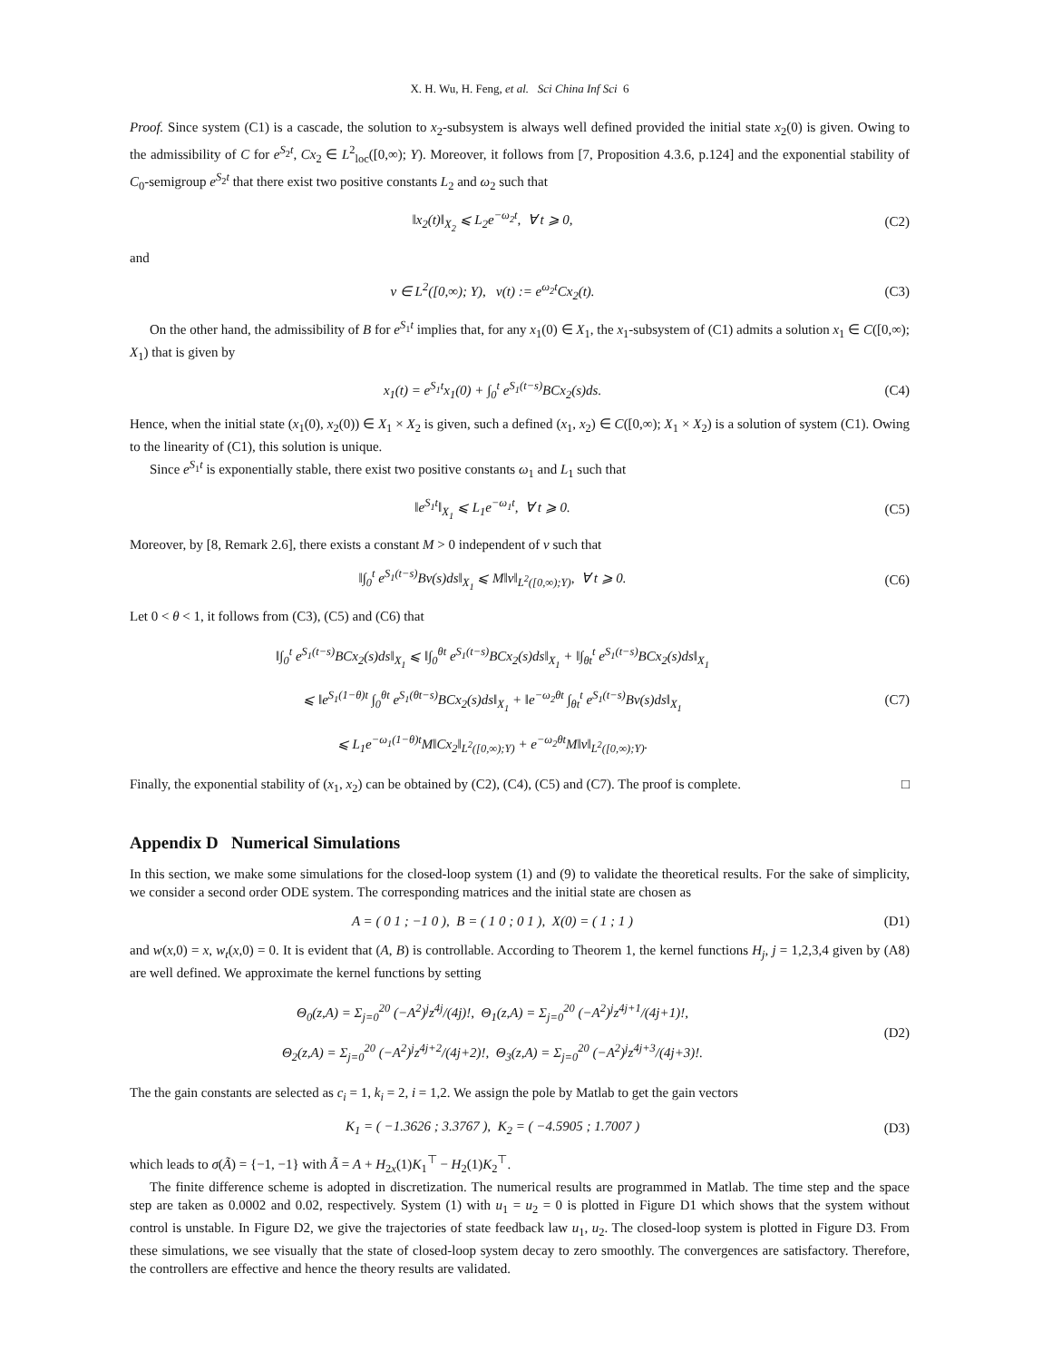X. H. Wu, H. Feng, et al. Sci China Inf Sci 6
Proof. Since system (C1) is a cascade, the solution to x<sub>2</sub>-subsystem is always well defined provided the initial state x<sub>2</sub>(0) is given. Owing to the admissibility of C for e<sup>S<sub>2</sub>t</sup>, Cx<sub>2</sub> ∈ L<sup>2</sup><sub>loc</sub>([0,∞); Y). Moreover, it follows from [7, Proposition 4.3.6, p.124] and the exponential stability of C<sub>0</sub>-semigroup e<sup>S<sub>2</sub>t</sup> that there exist two positive constants L<sub>2</sub> and ω<sub>2</sub> such that
‖x<sub>2</sub>(t)‖<sub>X<sub>2</sub></sub> ⩽ L<sub>2</sub>e<sup>−ω<sub>2</sub>t</sup>, ∀ t ⩾ 0, (C2)
and
v ∈ L<sup>2</sup>([0,∞); Y), v(t) := e<sup>ω<sub>2</sub>t</sup>Cx<sub>2</sub>(t).
(C3)
On the other hand, the admissibility of B for e<sup>S<sub>1</sub>t</sup> implies that, for any x<sub>1</sub>(0) ∈ X<sub>1</sub>, the x<sub>1</sub>-subsystem of (C1) admits a solution x<sub>1</sub> ∈ C([0,∞); X<sub>1</sub>) that is given by
x<sub>1</sub>(t) = e<sup>S<sub>1</sub>t</sup>x<sub>1</sub>(0) + ∫<sub>0</sub><sup>t</sup> e<sup>S<sub>1</sub>(t−s)</sup>BCx<sub>2</sub>(s)ds.
(C4)
Hence, when the initial state (x<sub>1</sub>(0), x<sub>2</sub>(0)) ∈ X<sub>1</sub> × X<sub>2</sub> is given, such a defined (x<sub>1</sub>, x<sub>2</sub>) ∈ C([0,∞); X<sub>1</sub> × X<sub>2</sub>) is a solution of system (C1). Owing to the linearity of (C1), this solution is unique.
Since e<sup>S<sub>1</sub>t</sup> is exponentially stable, there exist two positive constants ω<sub>1</sub> and L<sub>1</sub> such that
‖e<sup>S<sub>1</sub>t</sup>‖<sub>X<sub>1</sub></sub> ⩽ L<sub>1</sub>e<sup>−ω<sub>1</sub>t</sup>, ∀ t ⩾ 0. (C5)
Moreover, by [8, Remark 2.6], there exists a constant M > 0 independent of v such that
‖∫<sub>0</sub><sup>t</sup> e<sup>S<sub>1</sub>(t−s)</sup>Bv(s)ds‖<sub>X<sub>1</sub></sub> ⩽ M‖v‖<sub>L<sup>2</sup>([0,∞);Y)</sub>, ∀ t ⩾ 0.
(C6)
Let 0 < θ < 1, it follows from (C3), (C5) and (C6) that
‖∫<sub>0</sub><sup>t</sup> e<sup>S<sub>1</sub>(t−s)</sup>BCx<sub>2</sub>(s)ds‖<sub>X<sub>1</sub></sub> ⩽ ‖∫<sub>0</sub><sup>θt</sup> e<sup>S<sub>1</sub>(t−s)</sup>BCx<sub>2</sub>(s)ds‖<sub>X<sub>1</sub></sub> + ‖∫<sub>θt</sub><sup>t</sup> e<sup>S<sub>1</sub>(t−s)</sup>BCx<sub>2</sub>(s)ds‖<sub>X<sub>1</sub></sub>
⩽ ‖e<sup>S<sub>1</sub>(1−θ)t</sup> ∫<sub>0</sub><sup>θt</sup> e<sup>S<sub>1</sub>(θt−s)</sup>BCx<sub>2</sub>(s)ds‖<sub>X<sub>1</sub></sub> + ‖e<sup>−ω<sub>2</sub>θt</sup> ∫<sub>θt</sub><sup>t</sup> e<sup>S<sub>1</sub>(t−s)</sup>Bv(s)ds‖<sub>X<sub>1</sub></sub>
⩽ L<sub>1</sub>e<sup>−ω<sub>1</sub>(1−θ)t</sup>M‖Cx<sub>2</sub>‖<sub>L<sup>2</sup>([0,∞);Y)</sub> + e<sup>−ω<sub>2</sub>θt</sup>M‖v‖<sub>L<sup>2</sup>([0,∞);Y)</sub>.
(C7)
Finally, the exponential stability of (x<sub>1</sub>, x<sub>2</sub>) can be obtained by (C2), (C4), (C5) and (C7). The proof is complete. □
Appendix D Numerical Simulations
In this section, we make some simulations for the closed-loop system (1) and (9) to validate the theoretical results. For the sake of simplicity, we consider a second order ODE system. The corresponding matrices and the initial state are chosen as
A = ( 0 1 ; −1 0 ), B = ( 1 0 ; 0 1 ), X(0) = ( 1 ; 1 )
(D1)
and w(x,0) = x, w<sub>t</sub>(x,0) = 0. It is evident that (A, B) is controllable. According to Theorem 1, the kernel functions H<sub>j</sub>, j = 1,2,3,4 given by (A8) are well defined. We approximate the kernel functions by setting
Θ<sub>0</sub>(z,A) = Σ<sub>j=0</sub><sup>20</sup> (−A<sup>2</sup>)<sup>j</sup>z<sup>4j</sup>/(4j)!, Θ<sub>1</sub>(z,A) = Σ<sub>j=0</sub><sup>20</sup> (−A<sup>2</sup>)<sup>j</sup>z<sup>4j+1</sup>/(4j+1)!,
Θ<sub>2</sub>(z,A) = Σ<sub>j=0</sub><sup>20</sup> (−A<sup>2</sup>)<sup>j</sup>z<sup>4j+2</sup>/(4j+2)!, Θ<sub>3</sub>(z,A) = Σ<sub>j=0</sub><sup>20</sup> (−A<sup>2</sup>)<sup>j</sup>z<sup>4j+3</sup>/(4j+3)!.
(D2)
The the gain constants are selected as c<sub>i</sub> = 1, k<sub>i</sub> = 2, i = 1,2. We assign the pole by Matlab to get the gain vectors
K<sub>1</sub> = ( −1.3626 ; 3.3767 ), K<sub>2</sub> = ( −4.5905 ; 1.7007 )
(D3)
which leads to σ(Ã) = {−1, −1} with Ã = A + H<sub>2x</sub>(1)K<sub>1</sub><sup>⊤</sup> − H<sub>2</sub>(1)K<sub>2</sub><sup>⊤</sup>.
The finite difference scheme is adopted in discretization. The numerical results are programmed in Matlab. The time step and the space step are taken as 0.0002 and 0.02, respectively. System (1) with u<sub>1</sub> = u<sub>2</sub> = 0 is plotted in Figure D1 which shows that the system without control is unstable. In Figure D2, we give the trajectories of state feedback law u<sub>1</sub>, u<sub>2</sub>. The closed-loop system is plotted in Figure D3. From these simulations, we see visually that the state of closed-loop system decay to zero smoothly. The convergences are satisfactory. Therefore, the controllers are effective and hence the theory results are validated.